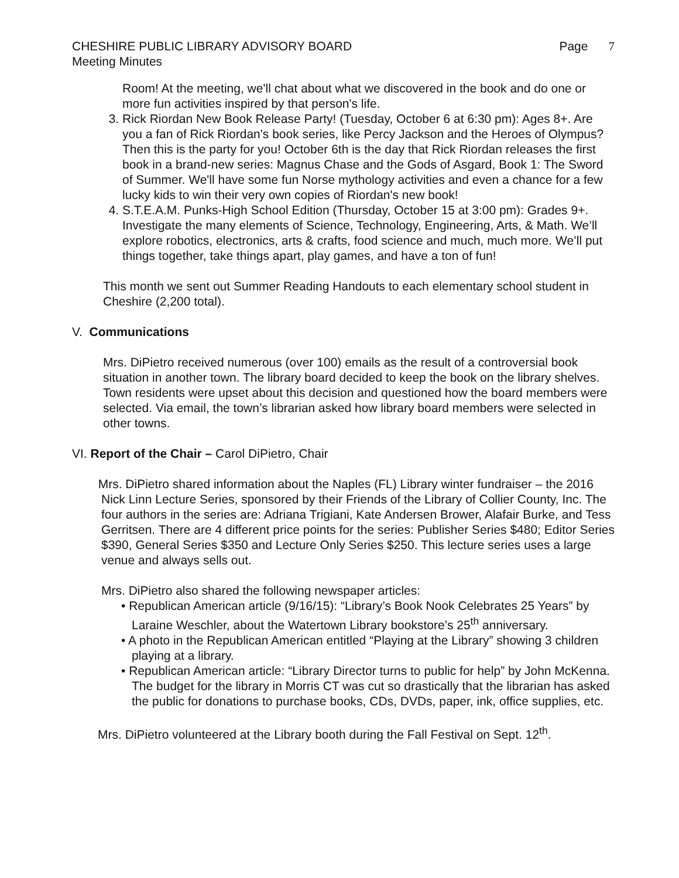CHESHIRE PUBLIC LIBRARY ADVISORY BOARD Page 7
Meeting Minutes
Room! At the meeting, we'll chat about what we discovered in the book and do one or more fun activities inspired by that person's life.
3. Rick Riordan New Book Release Party! (Tuesday, October 6 at 6:30 pm): Ages 8+. Are you a fan of Rick Riordan's book series, like Percy Jackson and the Heroes of Olympus? Then this is the party for you! October 6th is the day that Rick Riordan releases the first book in a brand-new series: Magnus Chase and the Gods of Asgard, Book 1: The Sword of Summer. We'll have some fun Norse mythology activities and even a chance for a few lucky kids to win their very own copies of Riordan's new book!
4. S.T.E.A.M. Punks-High School Edition (Thursday, October 15 at 3:00 pm): Grades 9+. Investigate the many elements of Science, Technology, Engineering, Arts, & Math. We’ll explore robotics, electronics, arts & crafts, food science and much, much more. We’ll put things together, take things apart, play games, and have a ton of fun!
This month we sent out Summer Reading Handouts to each elementary school student in Cheshire (2,200 total).
V. Communications
Mrs. DiPietro received numerous (over 100) emails as the result of a controversial book situation in another town. The library board decided to keep the book on the library shelves. Town residents were upset about this decision and questioned how the board members were selected. Via email, the town’s librarian asked how library board members were selected in other towns.
VI. Report of the Chair – Carol DiPietro, Chair
Mrs. DiPietro shared information about the Naples (FL) Library winter fundraiser – the 2016
Nick Linn Lecture Series, sponsored by their Friends of the Library of Collier County, Inc. The four authors in the series are: Adriana Trigiani, Kate Andersen Brower, Alafair Burke, and Tess Gerritsen. There are 4 different price points for the series: Publisher Series $480; Editor Series $390, General Series $350 and Lecture Only Series $250. This lecture series uses a large venue and always sells out.
Mrs. DiPietro also shared the following newspaper articles:
• Republican American article (9/16/15): “Library’s Book Nook Celebrates 25 Years” by Laraine Weschler, about the Watertown Library bookstore’s 25<sup>th</sup> anniversary.
• A photo in the Republican American entitled “Playing at the Library” showing 3 children playing at a library.
• Republican American article: “Library Director turns to public for help” by John McKenna. The budget for the library in Morris CT was cut so drastically that the librarian has asked the public for donations to purchase books, CDs, DVDs, paper, ink, office supplies, etc.
Mrs. DiPietro volunteered at the Library booth during the Fall Festival on Sept. 12<sup>th</sup>.